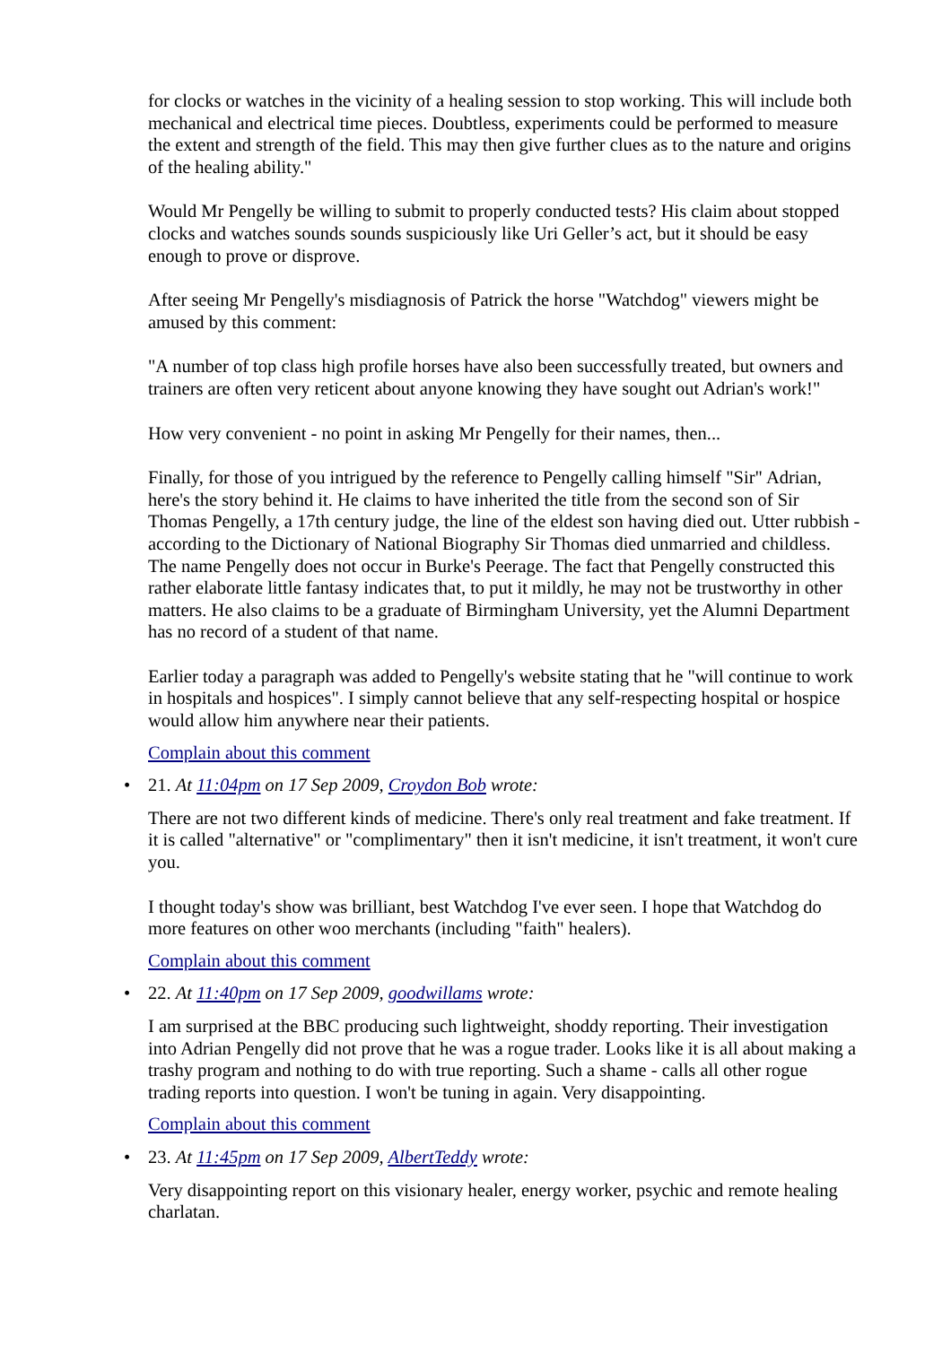for clocks or watches in the vicinity of a healing session to stop working. This will include both mechanical and electrical time pieces. Doubtless, experiments could be performed to measure the extent and strength of the field. This may then give further clues as to the nature and origins of the healing ability."
Would Mr Pengelly be willing to submit to properly conducted tests? His claim about stopped clocks and watches sounds sounds suspiciously like Uri Geller’s act, but it should be easy enough to prove or disprove.
After seeing Mr Pengelly's misdiagnosis of Patrick the horse "Watchdog" viewers might be amused by this comment:
"A number of top class high profile horses have also been successfully treated, but owners and trainers are often very reticent about anyone knowing they have sought out Adrian's work!"
How very convenient - no point in asking Mr Pengelly for their names, then...
Finally, for those of you intrigued by the reference to Pengelly calling himself "Sir" Adrian, here's the story behind it. He claims to have inherited the title from the second son of Sir Thomas Pengelly, a 17th century judge, the line of the eldest son having died out. Utter rubbish - according to the Dictionary of National Biography Sir Thomas died unmarried and childless. The name Pengelly does not occur in Burke's Peerage. The fact that Pengelly constructed this rather elaborate little fantasy indicates that, to put it mildly, he may not be trustworthy in other matters. He also claims to be a graduate of Birmingham University, yet the Alumni Department has no record of a student of that name.
Earlier today a paragraph was added to Pengelly's website stating that he "will continue to work in hospitals and hospices". I simply cannot believe that any self-respecting hospital or hospice would allow him anywhere near their patients.
Complain about this comment
•
21. At 11:04pm on 17 Sep 2009, Croydon Bob wrote:
There are not two different kinds of medicine. There's only real treatment and fake treatment. If it is called "alternative" or "complimentary" then it isn't medicine, it isn't treatment, it won't cure you.
I thought today's show was brilliant, best Watchdog I've ever seen. I hope that Watchdog do more features on other woo merchants (including "faith" healers).
Complain about this comment
•
22. At 11:40pm on 17 Sep 2009, goodwillams wrote:
I am surprised at the BBC producing such lightweight, shoddy reporting. Their investigation into Adrian Pengelly did not prove that he was a rogue trader. Looks like it is all about making a trashy program and nothing to do with true reporting. Such a shame - calls all other rogue trading reports into question. I won't be tuning in again. Very disappointing.
Complain about this comment
•
23. At 11:45pm on 17 Sep 2009, AlbertTeddy wrote:
Very disappointing report on this visionary healer, energy worker, psychic and remote healing charlatan.